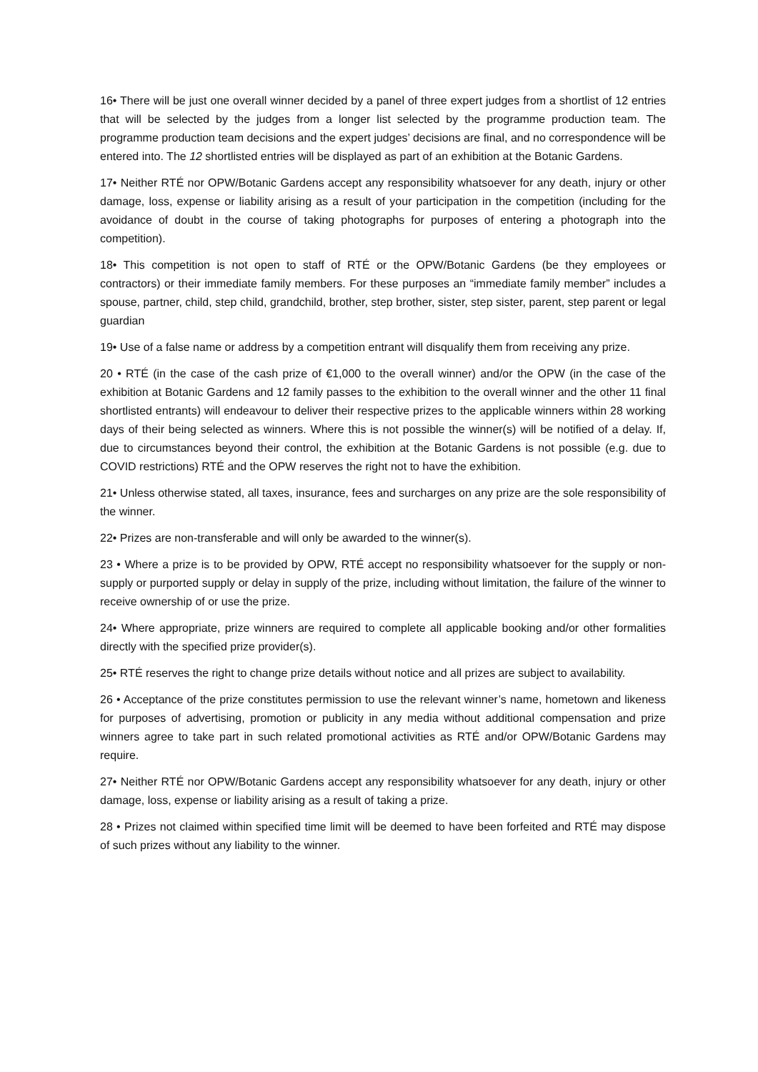16• There will be just one overall winner decided by a panel of three expert judges from a shortlist of 12 entries that will be selected by the judges from a longer list selected by the programme production team. The programme production team decisions and the expert judges’ decisions are final, and no correspondence will be entered into. The 12 shortlisted entries will be displayed as part of an exhibition at the Botanic Gardens.
17• Neither RTÉ nor OPW/Botanic Gardens accept any responsibility whatsoever for any death, injury or other damage, loss, expense or liability arising as a result of your participation in the competition (including for the avoidance of doubt in the course of taking photographs for purposes of entering a photograph into the competition).
18• This competition is not open to staff of RTÉ or the OPW/Botanic Gardens (be they employees or contractors) or their immediate family members. For these purposes an “immediate family member” includes a spouse, partner, child, step child, grandchild, brother, step brother, sister, step sister, parent, step parent or legal guardian
19• Use of a false name or address by a competition entrant will disqualify them from receiving any prize.
20 • RTÉ (in the case of the cash prize of €1,000 to the overall winner) and/or the OPW (in the case of the exhibition at Botanic Gardens and 12 family passes to the exhibition to the overall winner and the other 11 final shortlisted entrants) will endeavour to deliver their respective prizes to the applicable winners within 28 working days of their being selected as winners. Where this is not possible the winner(s) will be notified of a delay. If, due to circumstances beyond their control, the exhibition at the Botanic Gardens is not possible (e.g. due to COVID restrictions) RTÉ and the OPW reserves the right not to have the exhibition.
21• Unless otherwise stated, all taxes, insurance, fees and surcharges on any prize are the sole responsibility of the winner.
22• Prizes are non-transferable and will only be awarded to the winner(s).
23 • Where a prize is to be provided by OPW, RTÉ accept no responsibility whatsoever for the supply or non-supply or purported supply or delay in supply of the prize, including without limitation, the failure of the winner to receive ownership of or use the prize.
24• Where appropriate, prize winners are required to complete all applicable booking and/or other formalities directly with the specified prize provider(s).
25• RTÉ reserves the right to change prize details without notice and all prizes are subject to availability.
26 • Acceptance of the prize constitutes permission to use the relevant winner’s name, hometown and likeness for purposes of advertising, promotion or publicity in any media without additional compensation and prize winners agree to take part in such related promotional activities as RTÉ and/or OPW/Botanic Gardens may require.
27• Neither RTÉ nor OPW/Botanic Gardens accept any responsibility whatsoever for any death, injury or other damage, loss, expense or liability arising as a result of taking a prize.
28 • Prizes not claimed within specified time limit will be deemed to have been forfeited and RTÉ may dispose of such prizes without any liability to the winner.